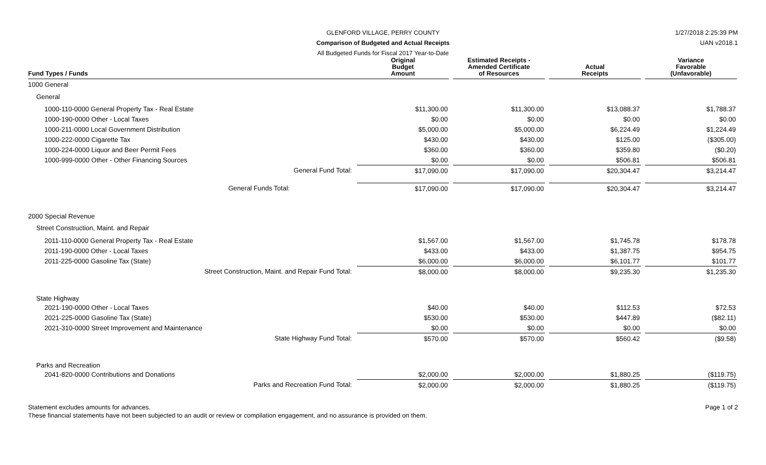GLENFORD VILLAGE, PERRY COUNTY
Comparison of Budgeted and Actual Receipts
All Budgeted Funds for Fiscal 2017 Year-to-Date
1/27/2018 2:25:39 PM
UAN v2018.1
| Fund Types / Funds | Original Budget Amount | | Estimated Receipts - Amended Certificate of Resources | | Actual Receipts | | Variance Favorable (Unfavorable) |
| --- | --- | --- | --- | --- | --- | --- | --- |
| 1000 General | | | | | | | |
| General | | | | | | | |
| 1000-110-0000 General Property Tax - Real Estate | $11,300.00 | | $11,300.00 | | $13,088.37 | | $1,788.37 |
| 1000-190-0000 Other - Local Taxes | $0.00 | | $0.00 | | $0.00 | | $0.00 |
| 1000-211-0000 Local Government Distribution | $5,000.00 | | $5,000.00 | | $6,224.49 | | $1,224.49 |
| 1000-222-0000 Cigarette Tax | $430.00 | | $430.00 | | $125.00 | | ($305.00) |
| 1000-224-0000 Liquor and Beer Permit Fees | $360.00 | | $360.00 | | $359.80 | | ($0.20) |
| 1000-999-0000 Other - Other Financing Sources | $0.00 | | $0.00 | | $506.81 | | $506.81 |
| General Fund Total: | $17,090.00 | | $17,090.00 | | $20,304.47 | | $3,214.47 |
| General Funds Total: | $17,090.00 | | $17,090.00 | | $20,304.47 | | $3,214.47 |
| 2000 Special Revenue | | | | | | | |
| Street Construction, Maint. and Repair | | | | | | | |
| 2011-110-0000 General Property Tax - Real Estate | $1,567.00 | | $1,567.00 | | $1,745.78 | | $178.78 |
| 2011-190-0000 Other - Local Taxes | $433.00 | | $433.00 | | $1,387.75 | | $954.75 |
| 2011-225-0000 Gasoline Tax (State) | $6,000.00 | | $6,000.00 | | $6,101.77 | | $101.77 |
| Street Construction, Maint. and Repair Fund Total: | $8,000.00 | | $8,000.00 | | $9,235.30 | | $1,235.30 |
| State Highway | | | | | | | |
| 2021-190-0000 Other - Local Taxes | $40.00 | | $40.00 | | $112.53 | | $72.53 |
| 2021-225-0000 Gasoline Tax (State) | $530.00 | | $530.00 | | $447.89 | | ($82.11) |
| 2021-310-0000 Street Improvement and Maintenance | $0.00 | | $0.00 | | $0.00 | | $0.00 |
| State Highway Fund Total: | $570.00 | | $570.00 | | $560.42 | | ($9.58) |
| Parks and Recreation | | | | | | | |
| 2041-820-0000 Contributions and Donations | $2,000.00 | | $2,000.00 | | $1,880.25 | | ($119.75) |
| Parks and Recreation Fund Total: | $2,000.00 | | $2,000.00 | | $1,880.25 | | ($119.75) |
Statement excludes amounts for advances.
These financial statements have not been subjected to an audit or review or compilation engagement, and no assurance is provided on them.
Page 1 of 2